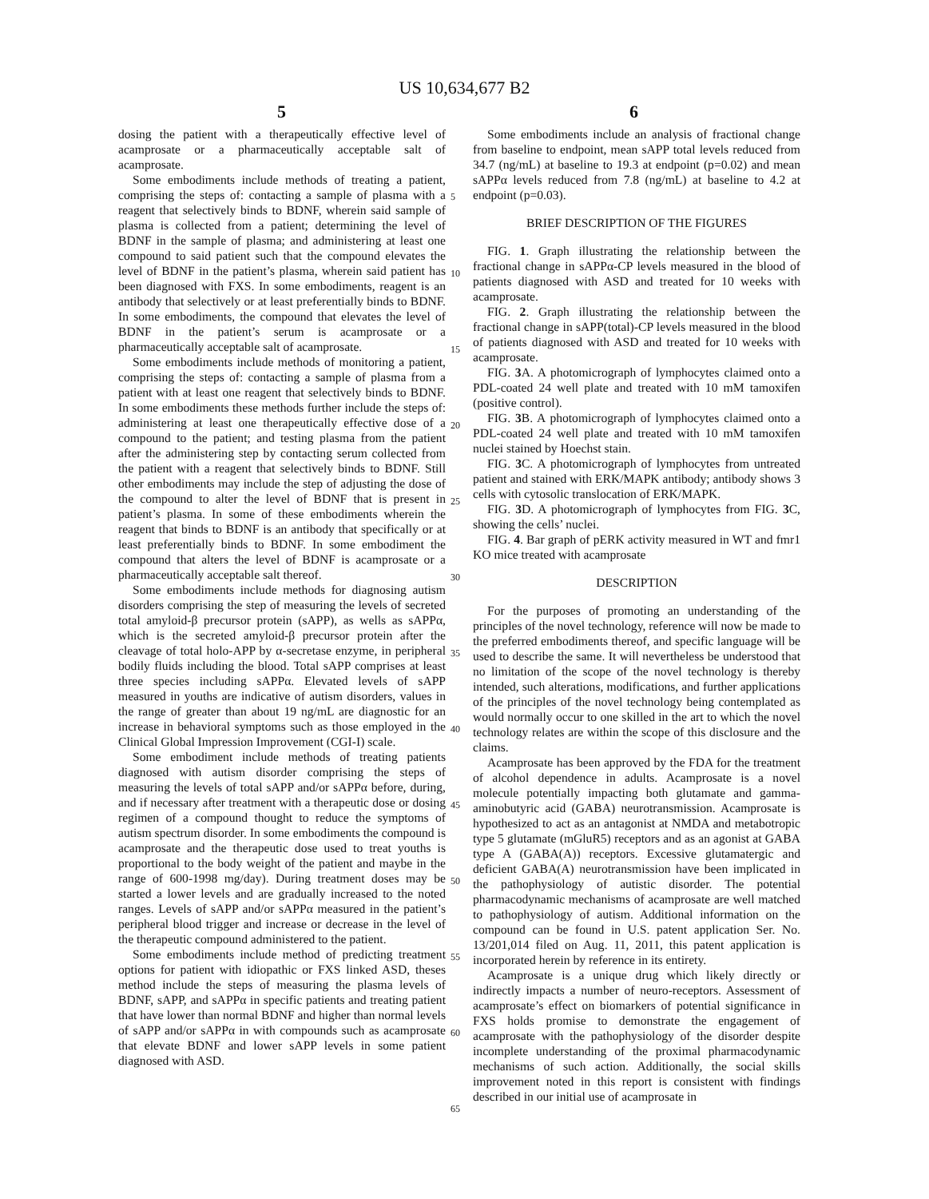US 10,634,677 B2
5 6
dosing the patient with a therapeutically effective level of acamprosate or a pharmaceutically acceptable salt of acamprosate.
Some embodiments include methods of treating a patient, comprising the steps of: contacting a sample of plasma with a reagent that selectively binds to BDNF, wherein said sample of plasma is collected from a patient; determining the level of BDNF in the sample of plasma; and administering at least one compound to said patient such that the compound elevates the level of BDNF in the patient’s plasma, wherein said patient has been diagnosed with FXS. In some embodiments, reagent is an antibody that selectively or at least preferentially binds to BDNF. In some embodiments, the compound that elevates the level of BDNF in the patient’s serum is acamprosate or a pharmaceutically acceptable salt of acamprosate.
Some embodiments include methods of monitoring a patient, comprising the steps of: contacting a sample of plasma from a patient with at least one reagent that selectively binds to BDNF. In some embodiments these methods further include the steps of: administering at least one therapeutically effective dose of a compound to the patient; and testing plasma from the patient after the administering step by contacting serum collected from the patient with a reagent that selectively binds to BDNF. Still other embodiments may include the step of adjusting the dose of the compound to alter the level of BDNF that is present in patient’s plasma. In some of these embodiments wherein the reagent that binds to BDNF is an antibody that specifically or at least preferentially binds to BDNF. In some embodiment the compound that alters the level of BDNF is acamprosate or a pharmaceutically acceptable salt thereof.
Some embodiments include methods for diagnosing autism disorders comprising the step of measuring the levels of secreted total amyloid-β precursor protein (sAPP), as wells as sAPPα, which is the secreted amyloid-β precursor protein after the cleavage of total holo-APP by α-secretase enzyme, in peripheral bodily fluids including the blood. Total sAPP comprises at least three species including sAPPα. Elevated levels of sAPP measured in youths are indicative of autism disorders, values in the range of greater than about 19 ng/mL are diagnostic for an increase in behavioral symptoms such as those employed in the Clinical Global Impression Improvement (CGI-I) scale.
Some embodiment include methods of treating patients diagnosed with autism disorder comprising the steps of measuring the levels of total sAPP and/or sAPPα before, during, and if necessary after treatment with a therapeutic dose or dosing regimen of a compound thought to reduce the symptoms of autism spectrum disorder. In some embodiments the compound is acamprosate and the therapeutic dose used to treat youths is proportional to the body weight of the patient and maybe in the range of 600-1998 mg/day). During treatment doses may be started a lower levels and are gradually increased to the noted ranges. Levels of sAPP and/or sAPPα measured in the patient’s peripheral blood trigger and increase or decrease in the level of the therapeutic compound administered to the patient.
Some embodiments include method of predicting treatment options for patient with idiopathic or FXS linked ASD, theses method include the steps of measuring the plasma levels of BDNF, sAPP, and sAPPα in specific patients and treating patient that have lower than normal BDNF and higher than normal levels of sAPP and/or sAPPα in with compounds such as acamprosate that elevate BDNF and lower sAPP levels in some patient diagnosed with ASD.
5
10
15
20
25
30
35
40
45
50
55
60
65
Some embodiments include an analysis of fractional change from baseline to endpoint, mean sAPP total levels reduced from 34.7 (ng/mL) at baseline to 19.3 at endpoint (p=0.02) and mean sAPPα levels reduced from 7.8 (ng/mL) at baseline to 4.2 at endpoint (p=0.03).
BRIEF DESCRIPTION OF THE FIGURES
FIG. 1. Graph illustrating the relationship between the fractional change in sAPPα-CP levels measured in the blood of patients diagnosed with ASD and treated for 10 weeks with acamprosate.
FIG. 2. Graph illustrating the relationship between the fractional change in sAPP(total)-CP levels measured in the blood of patients diagnosed with ASD and treated for 10 weeks with acamprosate.
FIG. 3 A. A photomicrograph of lymphocytes claimed onto a PDL-coated 24 well plate and treated with 10 mM tamoxifen (positive control).
FIG. 3 B. A photomicrograph of lymphocytes claimed onto a PDL-coated 24 well plate and treated with 10 mM tamoxifen nuclei stained by Hoechst stain.
FIG. 3 C. A photomicrograph of lymphocytes from untreated patient and stained with ERK/MAPK antibody; antibody shows 3 cells with cytosolic translocation of ERK/MAPK.
FIG. 3 D. A photomicrograph of lymphocytes from FIG. 3 C, showing the cells’ nuclei.
FIG. 4. Bar graph of pERK activity measured in WT and fmr1 KO mice treated with acamprosate
DESCRIPTION
For the purposes of promoting an understanding of the principles of the novel technology, reference will now be made to the preferred embodiments thereof, and specific language will be used to describe the same. It will nevertheless be understood that no limitation of the scope of the novel technology is thereby intended, such alterations, modifications, and further applications of the principles of the novel technology being contemplated as would normally occur to one skilled in the art to which the novel technology relates are within the scope of this disclosure and the claims.
Acamprosate has been approved by the FDA for the treatment of alcohol dependence in adults. Acamprosate is a novel molecule potentially impacting both glutamate and gamma-aminobutyric acid (GABA) neurotransmission. Acamprosate is hypothesized to act as an antagonist at NMDA and metabotropic type 5 glutamate (mGluR5) receptors and as an agonist at GABA type A (GABA(A)) receptors. Excessive glutamatergic and deficient GABA(A) neurotransmission have been implicated in the pathophysiology of autistic disorder. The potential pharmacodynamic mechanisms of acamprosate are well matched to pathophysiology of autism. Additional information on the compound can be found in U.S. patent application Ser. No. 13/201,014 filed on Aug. 11, 2011, this patent application is incorporated herein by reference in its entirety.
Acamprosate is a unique drug which likely directly or indirectly impacts a number of neuro-receptors. Assessment of acamprosate’s effect on biomarkers of potential significance in FXS holds promise to demonstrate the engagement of acamprosate with the pathophysiology of the disorder despite incomplete understanding of the proximal pharmacodynamic mechanisms of such action. Additionally, the social skills improvement noted in this report is consistent with findings described in our initial use of acamprosate in